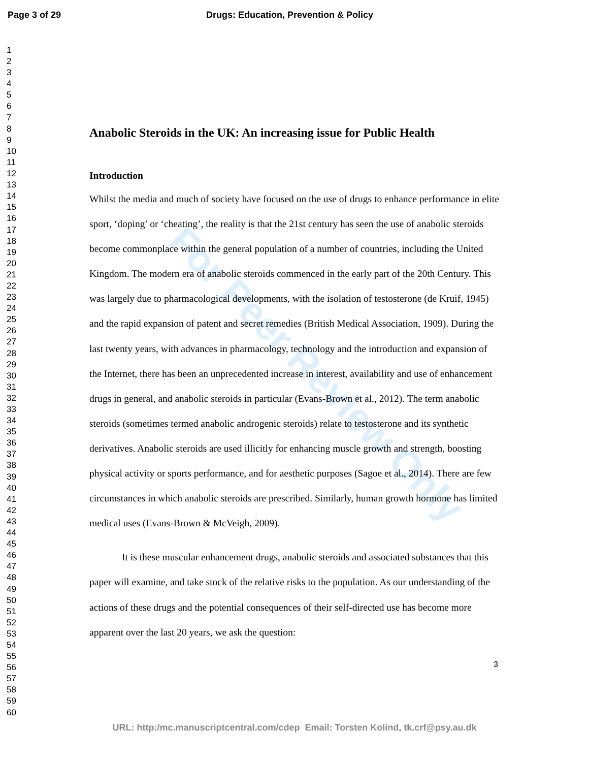Page 3 of 29 Drugs: Education, Prevention & Policy
1
2
3
4
5
6
7
8
9
10
11
12
13
14
15
16
17
18
19
20
21
22
23
24
25
26
27
28
29
30
31
32
33
34
35
36
37
38
39
40
41
42
43
44
45
46
47
48
49
50
51
52
53
54
55
56
57
58
59
60
Anabolic Steroids in the UK: An increasing issue for Public Health
Introduction
Whilst the media and much of society have focused on the use of drugs to enhance performance in elite sport, ‘doping’ or ‘cheating’, the reality is that the 21st century has seen the use of anabolic steroids become commonplace within the general population of a number of countries, including the United Kingdom. The modern era of anabolic steroids commenced in the early part of the 20th Century. This was largely due to pharmacological developments, with the isolation of testosterone (de Kruif, 1945) and the rapid expansion of patent and secret remedies (British Medical Association, 1909). During the last twenty years, with advances in pharmacology, technology and the introduction and expansion of the Internet, there has been an unprecedented increase in interest, availability and use of enhancement drugs in general, and anabolic steroids in particular (Evans-Brown et al., 2012). The term anabolic steroids (sometimes termed anabolic androgenic steroids) relate to testosterone and its synthetic derivatives. Anabolic steroids are used illicitly for enhancing muscle growth and strength, boosting physical activity or sports performance, and for aesthetic purposes (Sagoe et al., 2014). There are few circumstances in which anabolic steroids are prescribed. Similarly, human growth hormone has limited medical uses (Evans-Brown & McVeigh, 2009).
It is these muscular enhancement drugs, anabolic steroids and associated substances that this paper will examine, and take stock of the relative risks to the population. As our understanding of the actions of these drugs and the potential consequences of their self-directed use has become more apparent over the last 20 years, we ask the question:
3
For Peer Review Only
URL: http:/mc.manuscriptcentral.com/cdep Email: Torsten Kolind, tk.crf@psy.au.dk